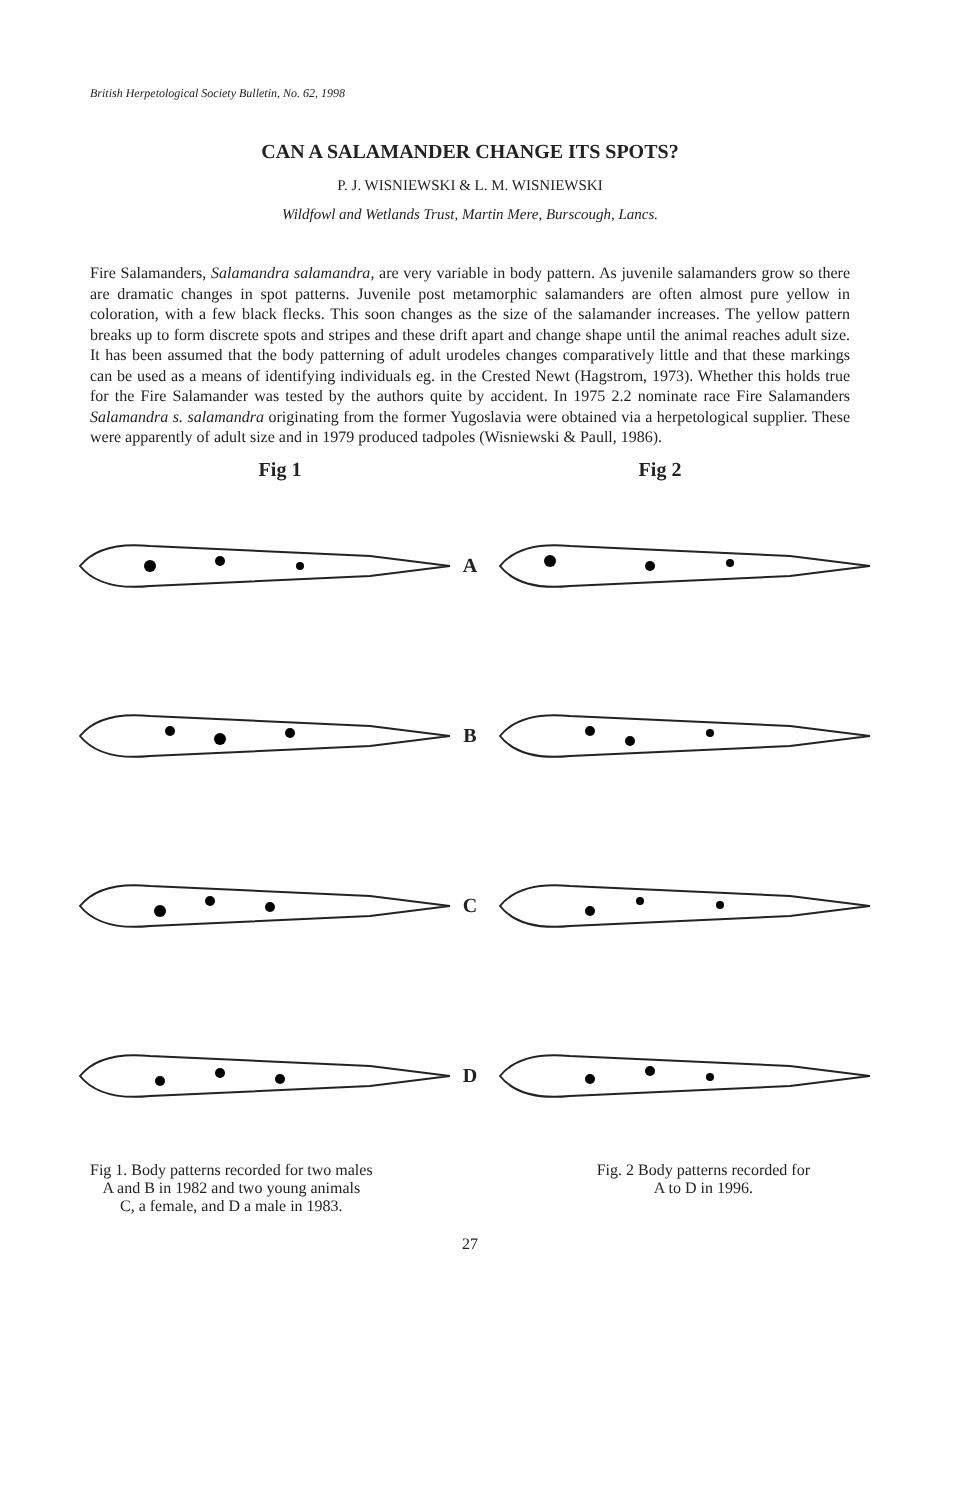British Herpetological Society Bulletin, No. 62, 1998
CAN A SALAMANDER CHANGE ITS SPOTS?
P. J. WISNIEWSKI & L. M. WISNIEWSKI
Wildfowl and Wetlands Trust, Martin Mere, Burscough, Lancs.
Fire Salamanders, Salamandra salamandra, are very variable in body pattern. As juvenile salamanders grow so there are dramatic changes in spot patterns. Juvenile post metamorphic salamanders are often almost pure yellow in coloration, with a few black flecks. This soon changes as the size of the salamander increases. The yellow pattern breaks up to form discrete spots and stripes and these drift apart and change shape until the animal reaches adult size. It has been assumed that the body patterning of adult urodeles changes comparatively little and that these markings can be used as a means of identifying individuals eg. in the Crested Newt (Hagstrom, 1973). Whether this holds true for the Fire Salamander was tested by the authors quite by accident. In 1975 2.2 nominate race Fire Salamanders Salamandra s. salamandra originating from the former Yugoslavia were obtained via a herpetological supplier. These were apparently of adult size and in 1979 produced tadpoles (Wisniewski & Paull, 1986).
Fig 1 Fig 2
A
B
C
D
Fig 1. Body patterns recorded for two males
A and B in 1982 and two young animals
C, a female, and D a male in 1983.
Fig. 2 Body patterns recorded for
A to D in 1996.
27